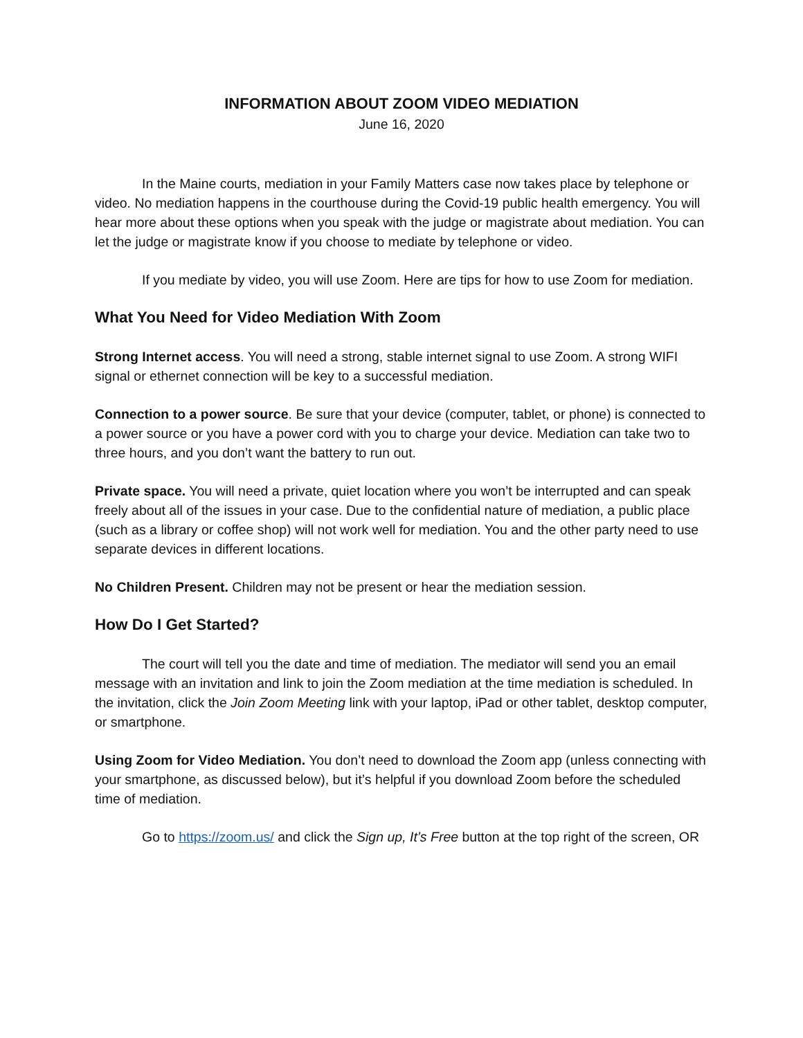INFORMATION ABOUT ZOOM VIDEO MEDIATION
June 16, 2020
In the Maine courts, mediation in your Family Matters case now takes place by telephone or video. No mediation happens in the courthouse during the Covid-19 public health emergency. You will hear more about these options when you speak with the judge or magistrate about mediation. You can let the judge or magistrate know if you choose to mediate by telephone or video.
If you mediate by video, you will use Zoom. Here are tips for how to use Zoom for mediation.
What You Need for Video Mediation With Zoom
Strong Internet access. You will need a strong, stable internet signal to use Zoom. A strong WIFI signal or ethernet connection will be key to a successful mediation.
Connection to a power source. Be sure that your device (computer, tablet, or phone) is connected to a power source or you have a power cord with you to charge your device. Mediation can take two to three hours, and you don’t want the battery to run out.
Private space. You will need a private, quiet location where you won’t be interrupted and can speak freely about all of the issues in your case. Due to the confidential nature of mediation, a public place (such as a library or coffee shop) will not work well for mediation. You and the other party need to use separate devices in different locations.
No Children Present. Children may not be present or hear the mediation session.
How Do I Get Started?
The court will tell you the date and time of mediation. The mediator will send you an email message with an invitation and link to join the Zoom mediation at the time mediation is scheduled. In the invitation, click the Join Zoom Meeting link with your laptop, iPad or other tablet, desktop computer, or smartphone.
Using Zoom for Video Mediation. You don’t need to download the Zoom app (unless connecting with your smartphone, as discussed below), but it’s helpful if you download Zoom before the scheduled time of mediation.
Go to https://zoom.us/ and click the Sign up, It’s Free button at the top right of the screen, OR